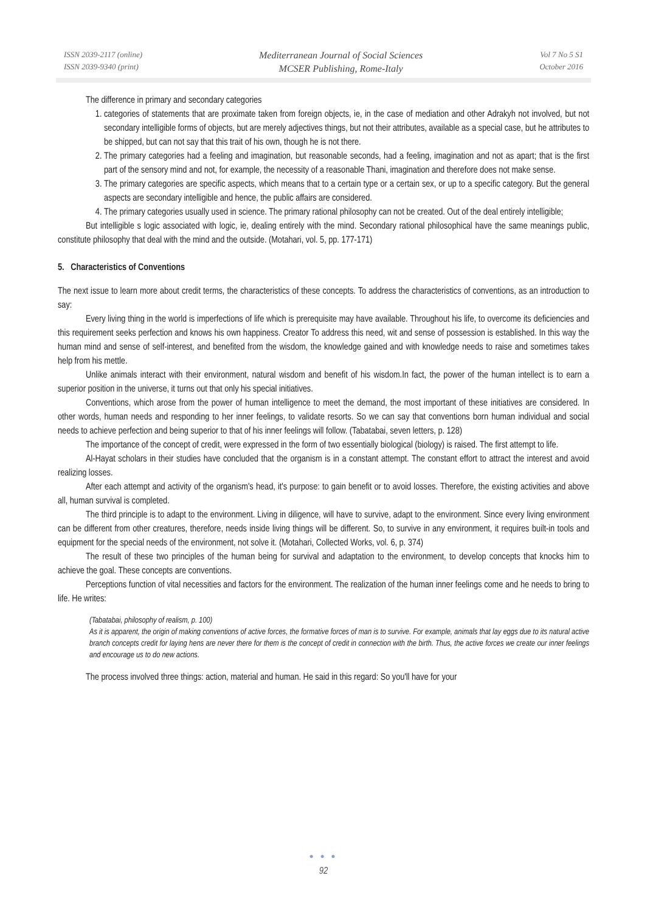ISSN 2039-2117 (online)
ISSN 2039-9340 (print)
Mediterranean Journal of Social Sciences
MCSER Publishing, Rome-Italy
Vol 7 No 5 S1
October 2016
The difference in primary and secondary categories
1. categories of statements that are proximate taken from foreign objects, ie, in the case of mediation and other Adrakyh not involved, but not secondary intelligible forms of objects, but are merely adjectives things, but not their attributes, available as a special case, but he attributes to be shipped, but can not say that this trait of his own, though he is not there.
2. The primary categories had a feeling and imagination, but reasonable seconds, had a feeling, imagination and not as apart; that is the first part of the sensory mind and not, for example, the necessity of a reasonable Thani, imagination and therefore does not make sense.
3. The primary categories are specific aspects, which means that to a certain type or a certain sex, or up to a specific category. But the general aspects are secondary intelligible and hence, the public affairs are considered.
4. The primary categories usually used in science. The primary rational philosophy can not be created. Out of the deal entirely intelligible;
But intelligible s logic associated with logic, ie, dealing entirely with the mind. Secondary rational philosophical have the same meanings public, constitute philosophy that deal with the mind and the outside. (Motahari, vol. 5, pp. 177-171)
5. Characteristics of Conventions
The next issue to learn more about credit terms, the characteristics of these concepts. To address the characteristics of conventions, as an introduction to say:
Every living thing in the world is imperfections of life which is prerequisite may have available. Throughout his life, to overcome its deficiencies and this requirement seeks perfection and knows his own happiness. Creator To address this need, wit and sense of possession is established. In this way the human mind and sense of self-interest, and benefited from the wisdom, the knowledge gained and with knowledge needs to raise and sometimes takes help from his mettle.
Unlike animals interact with their environment, natural wisdom and benefit of his wisdom.In fact, the power of the human intellect is to earn a superior position in the universe, it turns out that only his special initiatives.
Conventions, which arose from the power of human intelligence to meet the demand, the most important of these initiatives are considered. In other words, human needs and responding to her inner feelings, to validate resorts. So we can say that conventions born human individual and social needs to achieve perfection and being superior to that of his inner feelings will follow. (Tabatabai, seven letters, p. 128)
The importance of the concept of credit, were expressed in the form of two essentially biological (biology) is raised. The first attempt to life.
Al-Hayat scholars in their studies have concluded that the organism is in a constant attempt. The constant effort to attract the interest and avoid realizing losses.
After each attempt and activity of the organism's head, it's purpose: to gain benefit or to avoid losses. Therefore, the existing activities and above all, human survival is completed.
The third principle is to adapt to the environment. Living in diligence, will have to survive, adapt to the environment. Since every living environment can be different from other creatures, therefore, needs inside living things will be different. So, to survive in any environment, it requires built-in tools and equipment for the special needs of the environment, not solve it. (Motahari, Collected Works, vol. 6, p. 374)
The result of these two principles of the human being for survival and adaptation to the environment, to develop concepts that knocks him to achieve the goal. These concepts are conventions.
Perceptions function of vital necessities and factors for the environment. The realization of the human inner feelings come and he needs to bring to life. He writes:
(Tabatabai, philosophy of realism, p. 100)
As it is apparent, the origin of making conventions of active forces, the formative forces of man is to survive. For example, animals that lay eggs due to its natural active branch concepts credit for laying hens are never there for them is the concept of credit in connection with the birth. Thus, the active forces we create our inner feelings and encourage us to do new actions.
The process involved three things: action, material and human. He said in this regard: So you'll have for your
● ● ●
92